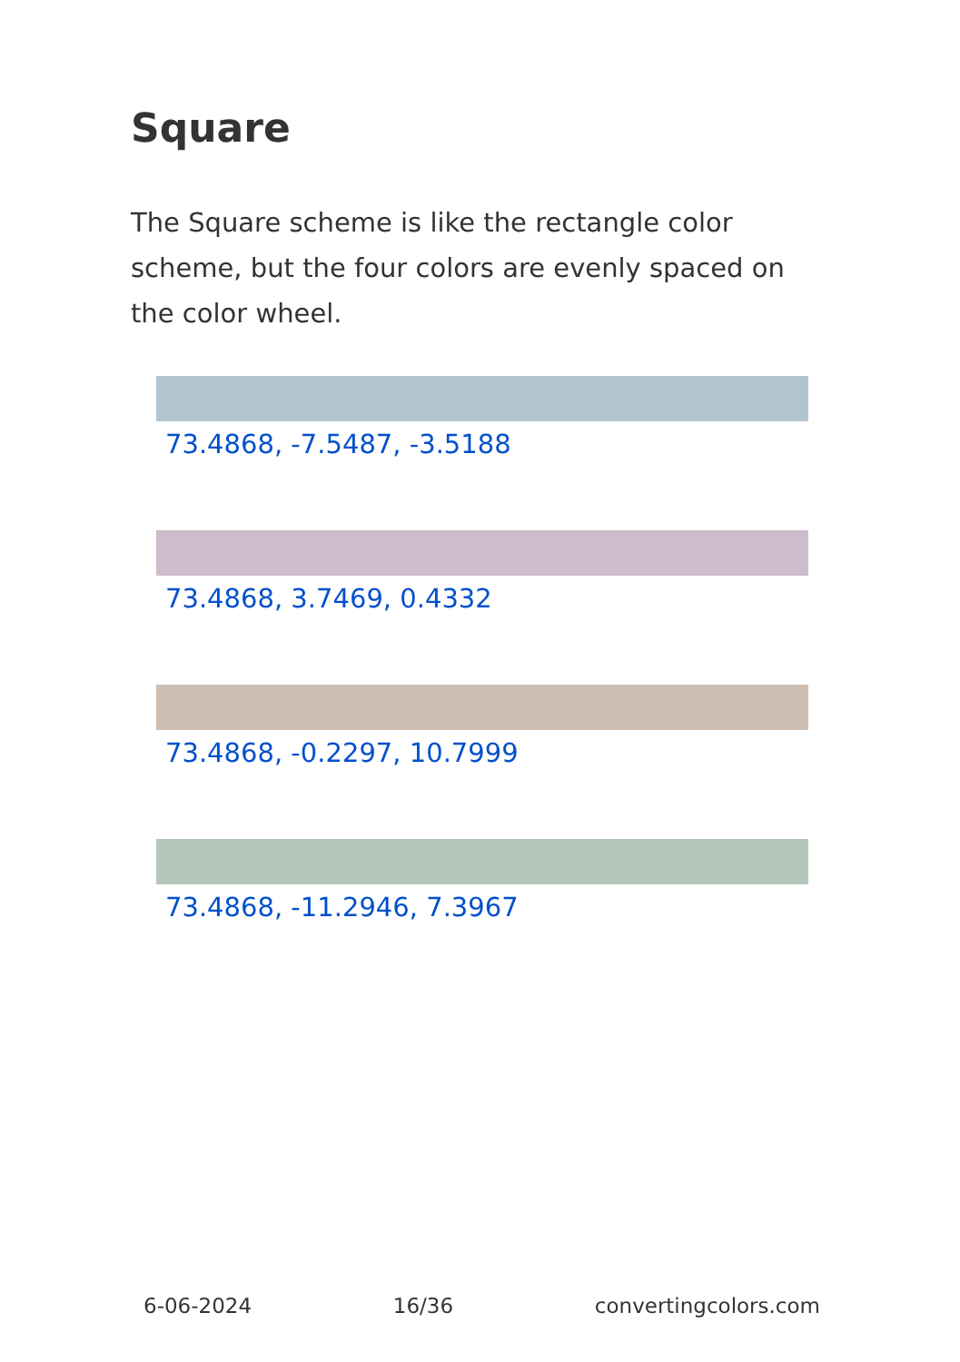Square
The Square scheme is like the rectangle color scheme, but the four colors are evenly spaced on the color wheel.
73.4868, -7.5487, -3.5188
73.4868, 3.7469, 0.4332
73.4868, -0.2297, 10.7999
73.4868, -11.2946, 7.3967
6-06-2024 16/36 convertingcolors.com